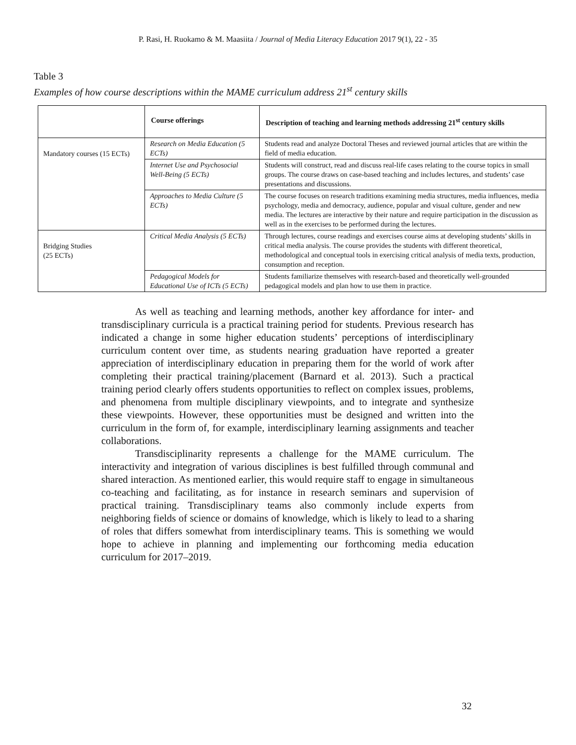P. Rasi, H. Ruokamo & M. Maasiita / Journal of Media Literacy Education 2017 9(1), 22 - 35
Table 3
Examples of how course descriptions within the MAME curriculum address 21<sup>st</sup> century skills
| | Course offerings | Description of teaching and learning methods addressing 21<sup>st</sup> century skills |
| --- | --- | --- |
| Mandatory courses (15 ECTs) | Research on Media Education (5 ECTs) | Students read and analyze Doctoral Theses and reviewed journal articles that are within the field of media education. |
| | Internet Use and Psychosocial Well-Being (5 ECTs) | Students will construct, read and discuss real-life cases relating to the course topics in small groups. The course draws on case-based teaching and includes lectures, and students’ case presentations and discussions. |
| | Approaches to Media Culture (5 ECTs) | The course focuses on research traditions examining media structures, media influences, media psychology, media and democracy, audience, popular and visual culture, gender and new media. The lectures are interactive by their nature and require participation in the discussion as well as in the exercises to be performed during the lectures. |
| Bridging Studies (25 ECTs) | Critical Media Analysis (5 ECTs) | Through lectures, course readings and exercises course aims at developing students’ skills in critical media analysis. The course provides the students with different theoretical, methodological and conceptual tools in exercising critical analysis of media texts, production, consumption and reception. |
| | Pedagogical Models for Educational Use of ICTs (5 ECTs) | Students familiarize themselves with research-based and theoretically well-grounded pedagogical models and plan how to use them in practice. |
As well as teaching and learning methods, another key affordance for inter- and transdisciplinary curricula is a practical training period for students. Previous research has indicated a change in some higher education students’ perceptions of interdisciplinary curriculum content over time, as students nearing graduation have reported a greater appreciation of interdisciplinary education in preparing them for the world of work after completing their practical training/placement (Barnard et al. 2013). Such a practical training period clearly offers students opportunities to reflect on complex issues, problems, and phenomena from multiple disciplinary viewpoints, and to integrate and synthesize these viewpoints. However, these opportunities must be designed and written into the curriculum in the form of, for example, interdisciplinary learning assignments and teacher collaborations.
Transdisciplinarity represents a challenge for the MAME curriculum. The interactivity and integration of various disciplines is best fulfilled through communal and shared interaction. As mentioned earlier, this would require staff to engage in simultaneous co-teaching and facilitating, as for instance in research seminars and supervision of practical training. Transdisciplinary teams also commonly include experts from neighboring fields of science or domains of knowledge, which is likely to lead to a sharing of roles that differs somewhat from interdisciplinary teams. This is something we would hope to achieve in planning and implementing our forthcoming media education curriculum for 2017–2019.
32